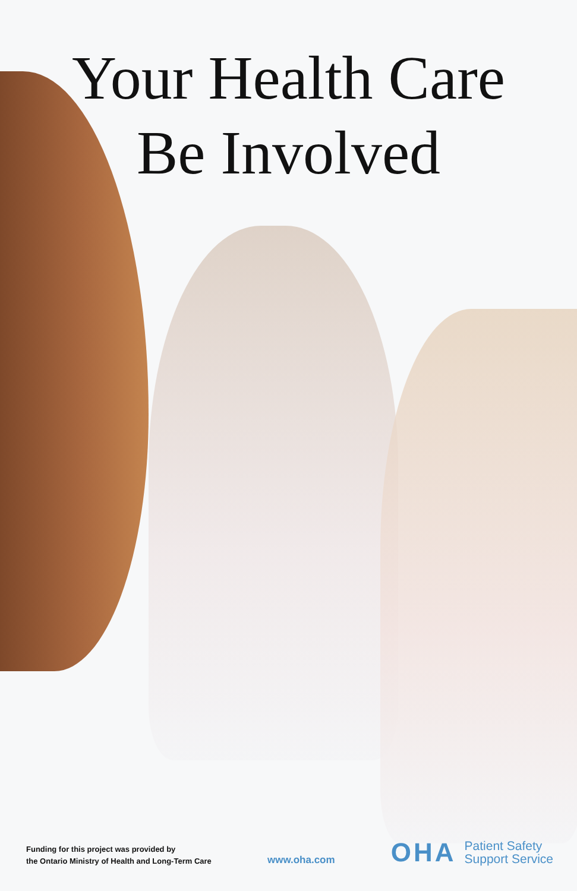Your Health Care
Be Involved
Funding for this project was provided by
the Ontario Ministry of Health and Long-Term Care
www.oha.com
OHA Patient Safety
Support Service